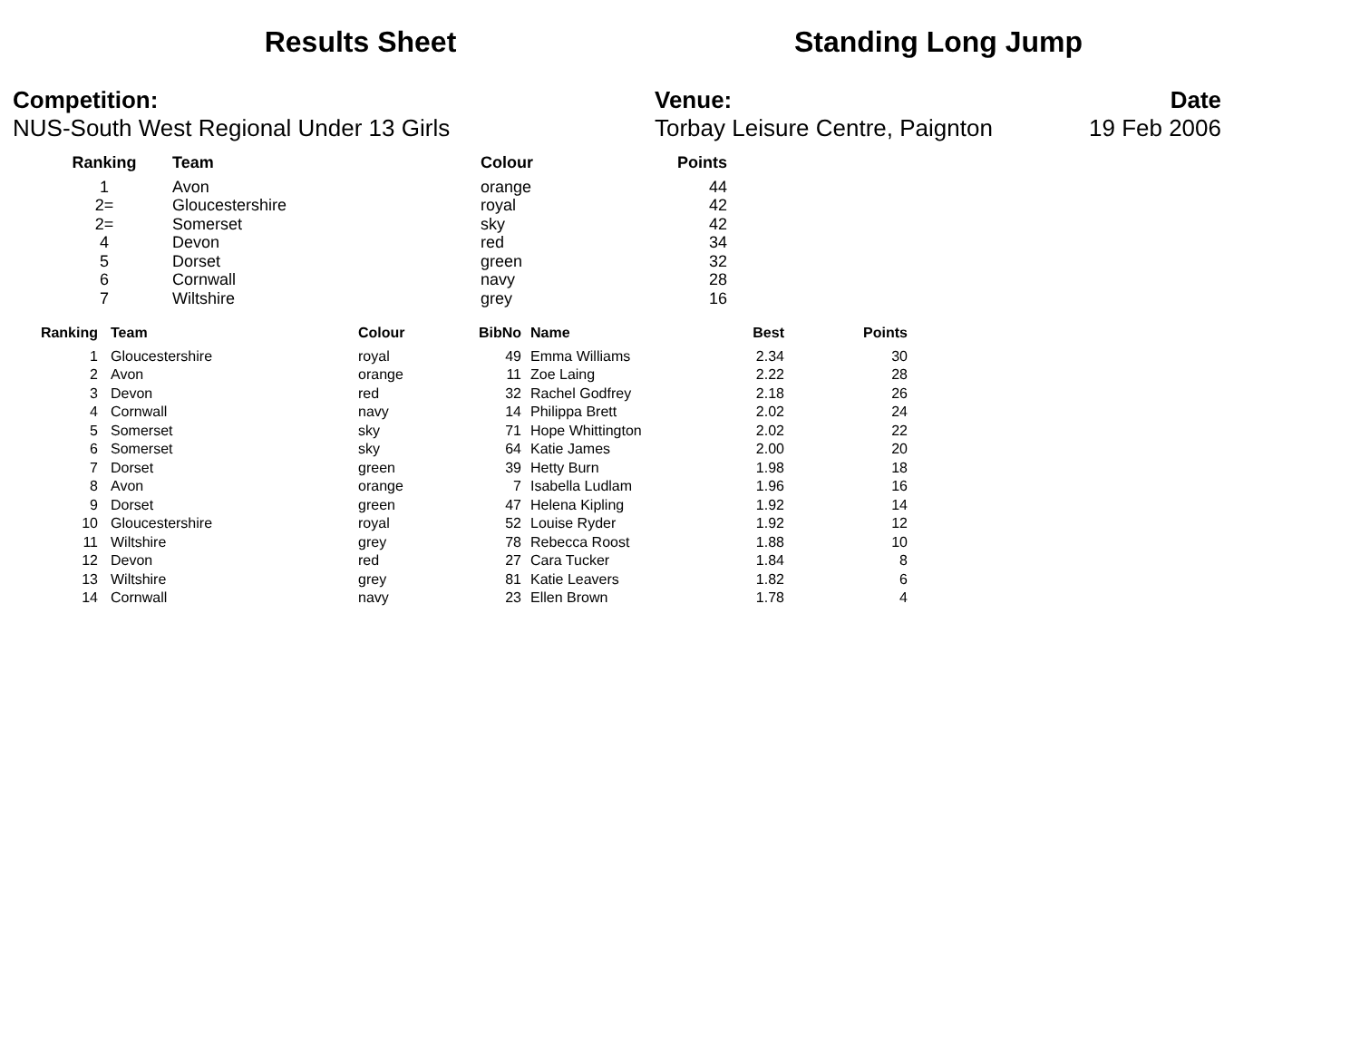Results Sheet Standing Long Jump
Competition:
NUS-South West Regional Under 13 Girls
Venue:
Torbay Leisure Centre, Paignton
Date
19 Feb 2006
| Ranking | Team | Colour | Points |
| --- | --- | --- | --- |
| 1 | Avon | orange | 44 |
| 2= | Gloucestershire | royal | 42 |
| 2= | Somerset | sky | 42 |
| 4 | Devon | red | 34 |
| 5 | Dorset | green | 32 |
| 6 | Cornwall | navy | 28 |
| 7 | Wiltshire | grey | 16 |
| Ranking | Team | Colour | BibNo | Name | Best | Points |
| --- | --- | --- | --- | --- | --- | --- |
| 1 | Gloucestershire | royal | 49 | Emma Williams | 2.34 | 30 |
| 2 | Avon | orange | 11 | Zoe Laing | 2.22 | 28 |
| 3 | Devon | red | 32 | Rachel Godfrey | 2.18 | 26 |
| 4 | Cornwall | navy | 14 | Philippa Brett | 2.02 | 24 |
| 5 | Somerset | sky | 71 | Hope Whittington | 2.02 | 22 |
| 6 | Somerset | sky | 64 | Katie James | 2.00 | 20 |
| 7 | Dorset | green | 39 | Hetty Burn | 1.98 | 18 |
| 8 | Avon | orange | 7 | Isabella Ludlam | 1.96 | 16 |
| 9 | Dorset | green | 47 | Helena Kipling | 1.92 | 14 |
| 10 | Gloucestershire | royal | 52 | Louise Ryder | 1.92 | 12 |
| 11 | Wiltshire | grey | 78 | Rebecca Roost | 1.88 | 10 |
| 12 | Devon | red | 27 | Cara Tucker | 1.84 | 8 |
| 13 | Wiltshire | grey | 81 | Katie Leavers | 1.82 | 6 |
| 14 | Cornwall | navy | 23 | Ellen Brown | 1.78 | 4 |